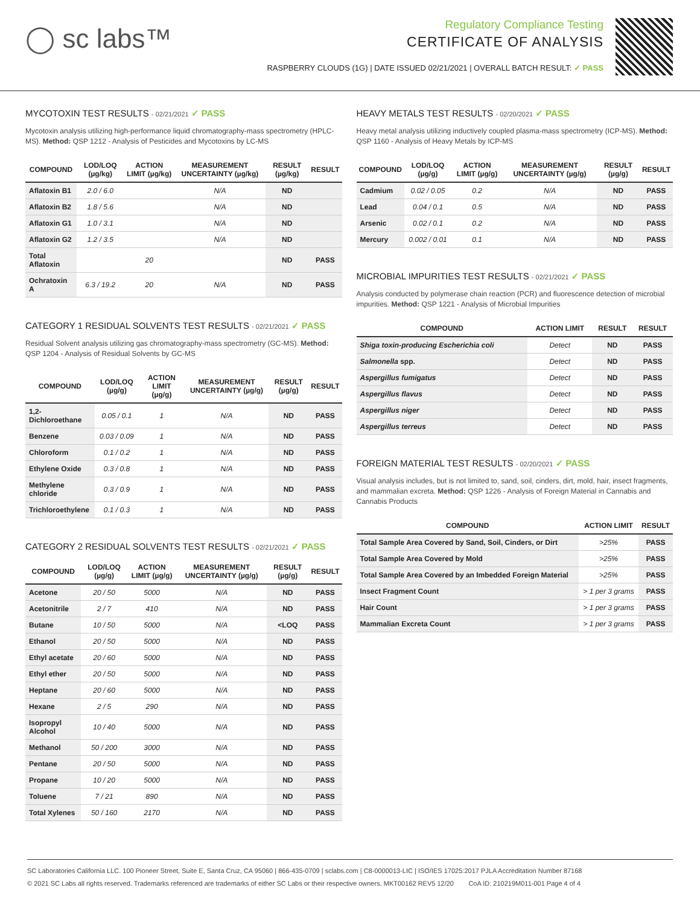◯ sc labs™
Regulatory Compliance Testing
CERTIFICATE OF ANALYSIS
RASPBERRY CLOUDS (1G) | DATE ISSUED 02/21/2021 | OVERALL BATCH RESULT: ✓ PASS
MYCOTOXIN TEST RESULTS - 02/21/2021 ✓ PASS
Mycotoxin analysis utilizing high-performance liquid chromatography-mass spectrometry (HPLC-MS). Method: QSP 1212 - Analysis of Pesticides and Mycotoxins by LC-MS
| COMPOUND | LOD/LOQ (µg/kg) | ACTION LIMIT (µg/kg) | MEASUREMENT UNCERTAINTY (µg/kg) | RESULT (µg/kg) | RESULT |
| --- | --- | --- | --- | --- | --- |
| Aflatoxin B1 | 2.0 / 6.0 | | N/A | ND | |
| Aflatoxin B2 | 1.8 / 5.6 | | N/A | ND | |
| Aflatoxin G1 | 1.0 / 3.1 | | N/A | ND | |
| Aflatoxin G2 | 1.2 / 3.5 | | N/A | ND | |
| Total Aflatoxin | | 20 | | ND | PASS |
| Ochratoxin A | 6.3 / 19.2 | 20 | N/A | ND | PASS |
CATEGORY 1 RESIDUAL SOLVENTS TEST RESULTS - 02/21/2021 ✓ PASS
Residual Solvent analysis utilizing gas chromatography-mass spectrometry (GC-MS). Method: QSP 1204 - Analysis of Residual Solvents by GC-MS
| COMPOUND | LOD/LOQ (µg/g) | ACTION LIMIT (µg/g) | MEASUREMENT UNCERTAINTY (µg/g) | RESULT (µg/g) | RESULT |
| --- | --- | --- | --- | --- | --- |
| 1,2-Dichloroethane | 0.05 / 0.1 | 1 | N/A | ND | PASS |
| Benzene | 0.03 / 0.09 | 1 | N/A | ND | PASS |
| Chloroform | 0.1 / 0.2 | 1 | N/A | ND | PASS |
| Ethylene Oxide | 0.3 / 0.8 | 1 | N/A | ND | PASS |
| Methylene chloride | 0.3 / 0.9 | 1 | N/A | ND | PASS |
| Trichloroethylene | 0.1 / 0.3 | 1 | N/A | ND | PASS |
CATEGORY 2 RESIDUAL SOLVENTS TEST RESULTS - 02/21/2021 ✓ PASS
| COMPOUND | LOD/LOQ (µg/g) | ACTION LIMIT (µg/g) | MEASUREMENT UNCERTAINTY (µg/g) | RESULT (µg/g) | RESULT |
| --- | --- | --- | --- | --- | --- |
| Acetone | 20 / 50 | 5000 | N/A | ND | PASS |
| Acetonitrile | 2 / 7 | 410 | N/A | ND | PASS |
| Butane | 10 / 50 | 5000 | N/A | <LOQ | PASS |
| Ethanol | 20 / 50 | 5000 | N/A | ND | PASS |
| Ethyl acetate | 20 / 60 | 5000 | N/A | ND | PASS |
| Ethyl ether | 20 / 50 | 5000 | N/A | ND | PASS |
| Heptane | 20 / 60 | 5000 | N/A | ND | PASS |
| Hexane | 2 / 5 | 290 | N/A | ND | PASS |
| Isopropyl Alcohol | 10 / 40 | 5000 | N/A | ND | PASS |
| Methanol | 50 / 200 | 3000 | N/A | ND | PASS |
| Pentane | 20 / 50 | 5000 | N/A | ND | PASS |
| Propane | 10 / 20 | 5000 | N/A | ND | PASS |
| Toluene | 7 / 21 | 890 | N/A | ND | PASS |
| Total Xylenes | 50 / 160 | 2170 | N/A | ND | PASS |
HEAVY METALS TEST RESULTS - 02/20/2021 ✓ PASS
Heavy metal analysis utilizing inductively coupled plasma-mass spectrometry (ICP-MS). Method: QSP 1160 - Analysis of Heavy Metals by ICP-MS
| COMPOUND | LOD/LOQ (µg/g) | ACTION LIMIT (µg/g) | MEASUREMENT UNCERTAINTY (µg/g) | RESULT (µg/g) | RESULT |
| --- | --- | --- | --- | --- | --- |
| Cadmium | 0.02 / 0.05 | 0.2 | N/A | ND | PASS |
| Lead | 0.04 / 0.1 | 0.5 | N/A | ND | PASS |
| Arsenic | 0.02 / 0.1 | 0.2 | N/A | ND | PASS |
| Mercury | 0.002 / 0.01 | 0.1 | N/A | ND | PASS |
MICROBIAL IMPURITIES TEST RESULTS - 02/21/2021 ✓ PASS
Analysis conducted by polymerase chain reaction (PCR) and fluorescence detection of microbial impurities. Method: QSP 1221 - Analysis of Microbial Impurities
| COMPOUND | ACTION LIMIT | RESULT | RESULT |
| --- | --- | --- | --- |
| Shiga toxin-producing Escherichia coli | Detect | ND | PASS |
| Salmonella spp. | Detect | ND | PASS |
| Aspergillus fumigatus | Detect | ND | PASS |
| Aspergillus flavus | Detect | ND | PASS |
| Aspergillus niger | Detect | ND | PASS |
| Aspergillus terreus | Detect | ND | PASS |
FOREIGN MATERIAL TEST RESULTS - 02/20/2021 ✓ PASS
Visual analysis includes, but is not limited to, sand, soil, cinders, dirt, mold, hair, insect fragments, and mammalian excreta. Method: QSP 1226 - Analysis of Foreign Material in Cannabis and Cannabis Products
| COMPOUND | ACTION LIMIT | RESULT |
| --- | --- | --- |
| Total Sample Area Covered by Sand, Soil, Cinders, or Dirt | >25% | PASS |
| Total Sample Area Covered by Mold | >25% | PASS |
| Total Sample Area Covered by an Imbedded Foreign Material | >25% | PASS |
| Insect Fragment Count | > 1 per 3 grams | PASS |
| Hair Count | > 1 per 3 grams | PASS |
| Mammalian Excreta Count | > 1 per 3 grams | PASS |
SC Laboratories California LLC. 100 Pioneer Street, Suite E, Santa Cruz, CA 95060 | 866-435-0709 | sclabs.com | C8-0000013-LIC | ISO/IES 17025:2017 PJLA Accreditation Number 87168
© 2021 SC Labs all rights reserved. Trademarks referenced are trademarks of either SC Labs or their respective owners. MKT00162 REV5 12/20 CoA ID: 210219M011-001 Page 4 of 4